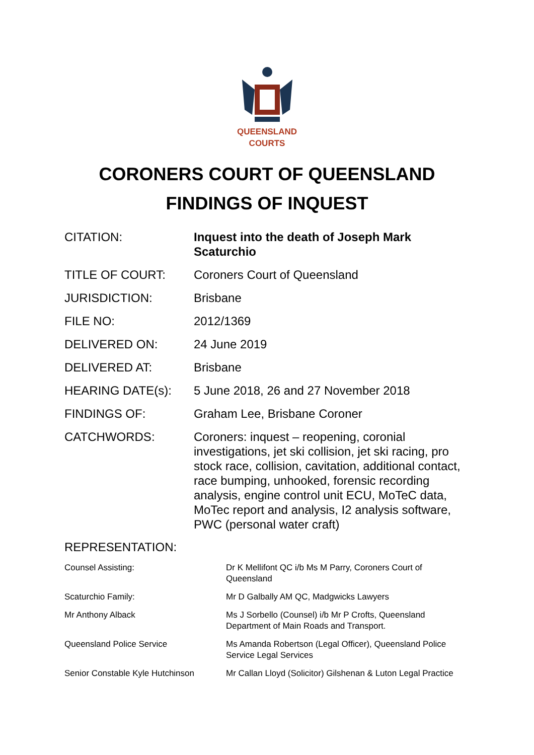QUEENSLAND
COURTS
CORONERS COURT OF QUEENSLAND
FINDINGS OF INQUEST
| CITATION: | Inquest into the death of Joseph Mark Scaturchio |
| TITLE OF COURT: | Coroners Court of Queensland |
| JURISDICTION: | Brisbane |
| FILE NO: | 2012/1369 |
| DELIVERED ON: | 24 June 2019 |
| DELIVERED AT: | Brisbane |
| HEARING DATE(s): | 5 June 2018, 26 and 27 November 2018 |
| FINDINGS OF: | Graham Lee, Brisbane Coroner |
| CATCHWORDS: | Coroners: inquest – reopening, coronial investigations, jet ski collision, jet ski racing, pro stock race, collision, cavitation, additional contact, race bumping, unhooked, forensic recording analysis, engine control unit ECU, MoTeC data, MoTec report and analysis, I2 analysis software, PWC (personal water craft) |
REPRESENTATION:
| Counsel Assisting: | Dr K Mellifont QC i/b Ms M Parry, Coroners Court of Queensland |
| Scaturchio Family: | Mr D Galbally AM QC, Madgwicks Lawyers |
| Mr Anthony Alback | Ms J Sorbello (Counsel) i/b Mr P Crofts, Queensland Department of Main Roads and Transport. |
| Queensland Police Service | Ms Amanda Robertson (Legal Officer), Queensland Police Service Legal Services |
| Senior Constable Kyle Hutchinson | Mr Callan Lloyd (Solicitor) Gilshenan & Luton Legal Practice |